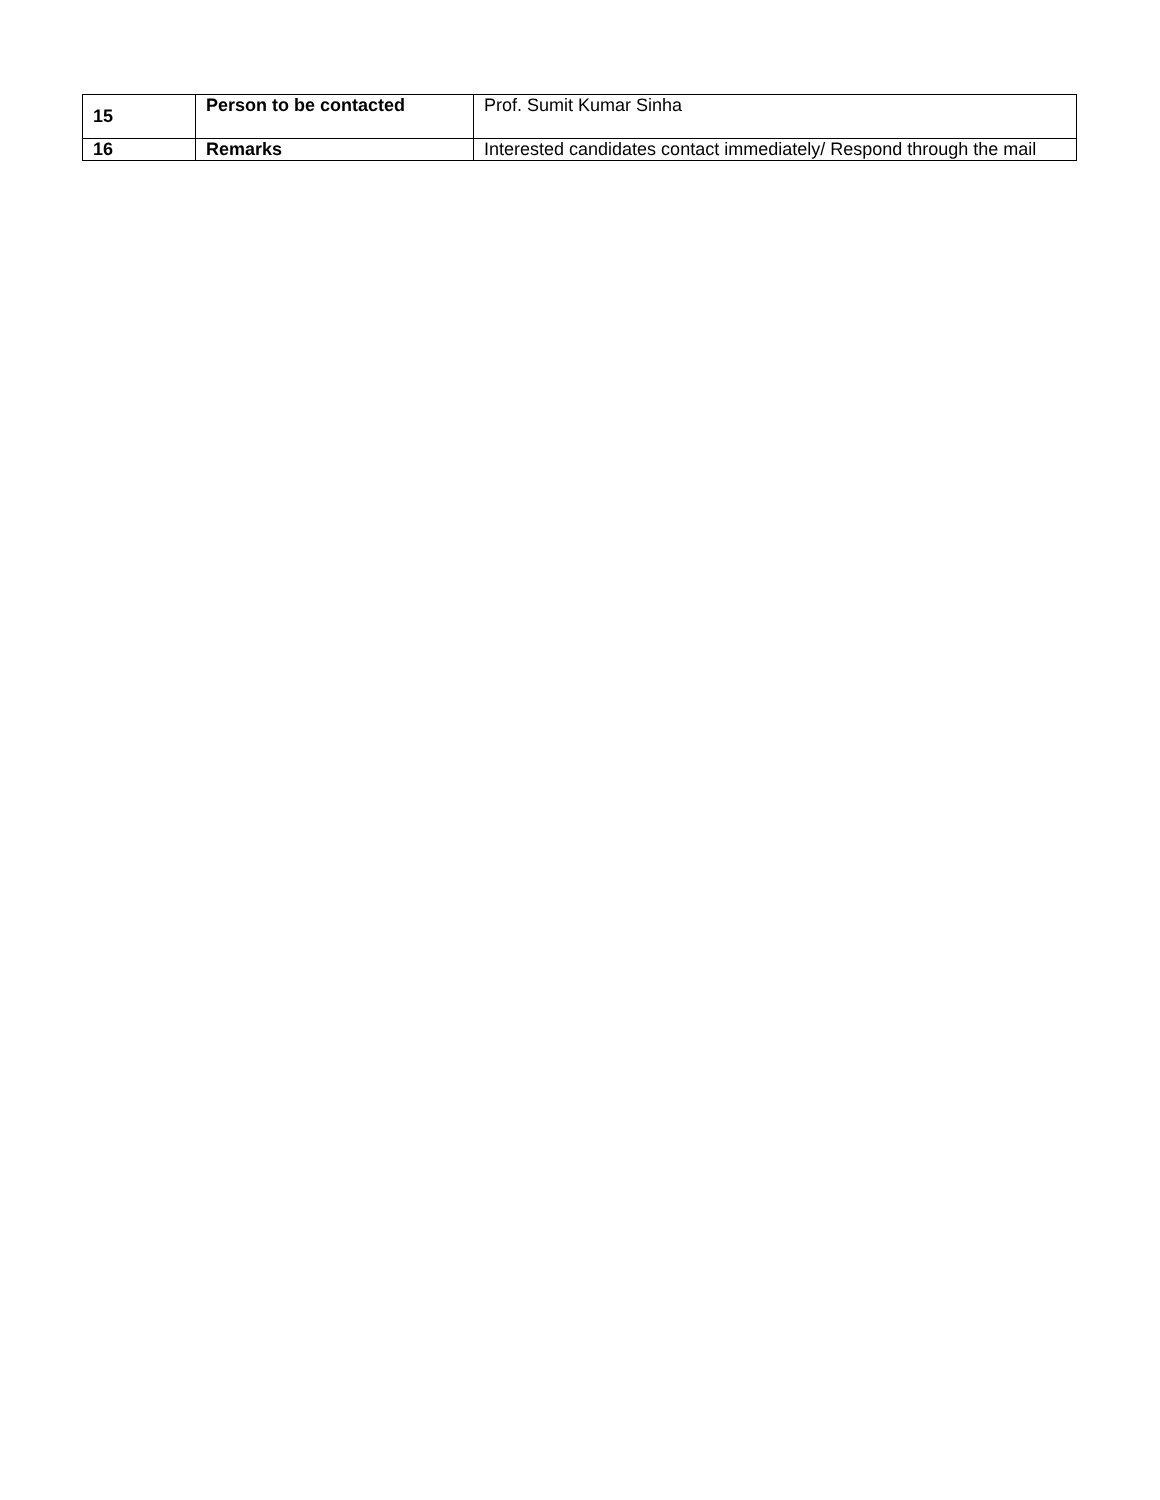| 15 | Person to be contacted | Prof. Sumit Kumar Sinha |
| 16 | Remarks | Interested candidates contact immediately/ Respond through the mail |